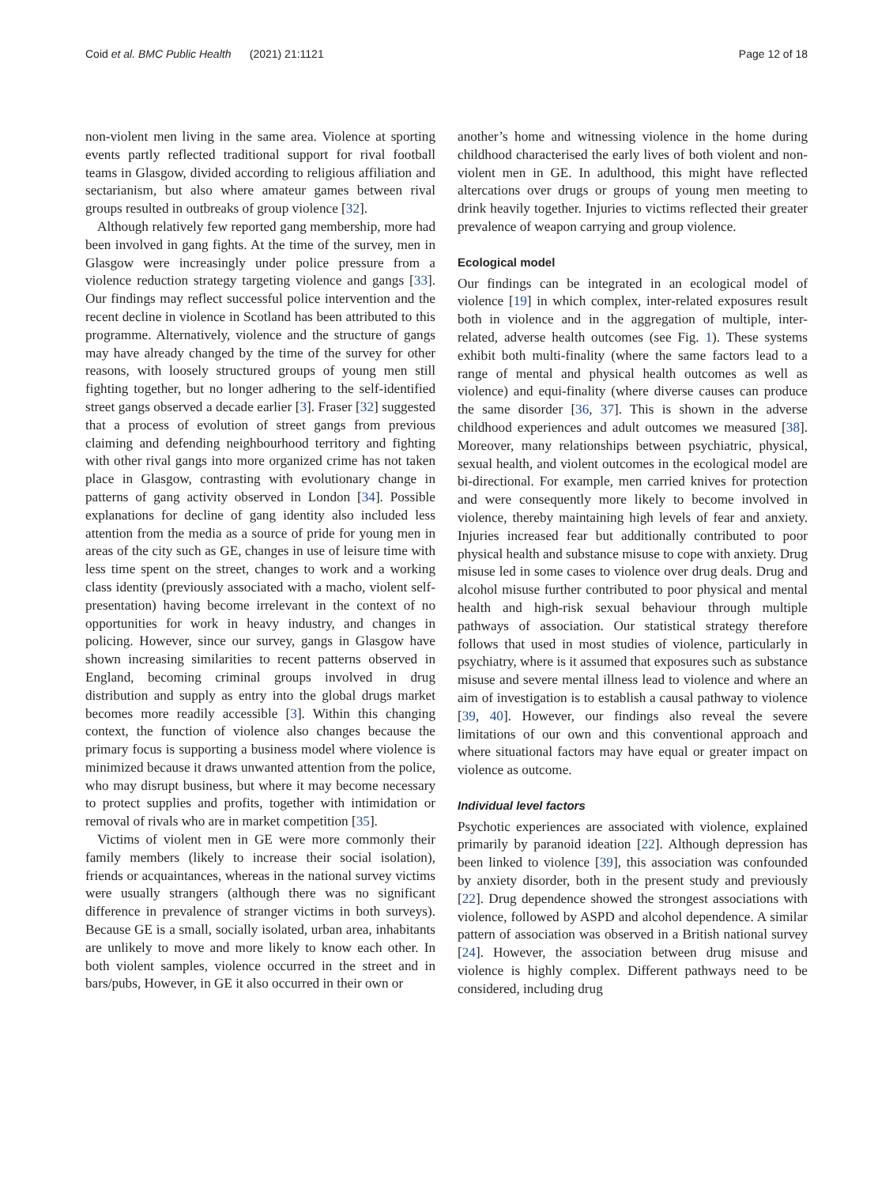Coid et al. BMC Public Health (2021) 21:1121 Page 12 of 18
non-violent men living in the same area. Violence at sporting events partly reflected traditional support for rival football teams in Glasgow, divided according to religious affiliation and sectarianism, but also where amateur games between rival groups resulted in outbreaks of group violence [32].
Although relatively few reported gang membership, more had been involved in gang fights. At the time of the survey, men in Glasgow were increasingly under police pressure from a violence reduction strategy targeting violence and gangs [33]. Our findings may reflect successful police intervention and the recent decline in violence in Scotland has been attributed to this programme. Alternatively, violence and the structure of gangs may have already changed by the time of the survey for other reasons, with loosely structured groups of young men still fighting together, but no longer adhering to the self-identified street gangs observed a decade earlier [3]. Fraser [32] suggested that a process of evolution of street gangs from previous claiming and defending neighbourhood territory and fighting with other rival gangs into more organized crime has not taken place in Glasgow, contrasting with evolutionary change in patterns of gang activity observed in London [34]. Possible explanations for decline of gang identity also included less attention from the media as a source of pride for young men in areas of the city such as GE, changes in use of leisure time with less time spent on the street, changes to work and a working class identity (previously associated with a macho, violent self-presentation) having become irrelevant in the context of no opportunities for work in heavy industry, and changes in policing. However, since our survey, gangs in Glasgow have shown increasing similarities to recent patterns observed in England, becoming criminal groups involved in drug distribution and supply as entry into the global drugs market becomes more readily accessible [3]. Within this changing context, the function of violence also changes because the primary focus is supporting a business model where violence is minimized because it draws unwanted attention from the police, who may disrupt business, but where it may become necessary to protect supplies and profits, together with intimidation or removal of rivals who are in market competition [35].
Victims of violent men in GE were more commonly their family members (likely to increase their social isolation), friends or acquaintances, whereas in the national survey victims were usually strangers (although there was no significant difference in prevalence of stranger victims in both surveys). Because GE is a small, socially isolated, urban area, inhabitants are unlikely to move and more likely to know each other. In both violent samples, violence occurred in the street and in bars/pubs, However, in GE it also occurred in their own or
another’s home and witnessing violence in the home during childhood characterised the early lives of both violent and non-violent men in GE. In adulthood, this might have reflected altercations over drugs or groups of young men meeting to drink heavily together. Injuries to victims reflected their greater prevalence of weapon carrying and group violence.
Ecological model
Our findings can be integrated in an ecological model of violence [19] in which complex, inter-related exposures result both in violence and in the aggregation of multiple, inter-related, adverse health outcomes (see Fig. 1). These systems exhibit both multi-finality (where the same factors lead to a range of mental and physical health outcomes as well as violence) and equi-finality (where diverse causes can produce the same disorder [36, 37]. This is shown in the adverse childhood experiences and adult outcomes we measured [38]. Moreover, many relationships between psychiatric, physical, sexual health, and violent outcomes in the ecological model are bi-directional. For example, men carried knives for protection and were consequently more likely to become involved in violence, thereby maintaining high levels of fear and anxiety. Injuries increased fear but additionally contributed to poor physical health and substance misuse to cope with anxiety. Drug misuse led in some cases to violence over drug deals. Drug and alcohol misuse further contributed to poor physical and mental health and high-risk sexual behaviour through multiple pathways of association. Our statistical strategy therefore follows that used in most studies of violence, particularly in psychiatry, where is it assumed that exposures such as substance misuse and severe mental illness lead to violence and where an aim of investigation is to establish a causal pathway to violence [39, 40]. However, our findings also reveal the severe limitations of our own and this conventional approach and where situational factors may have equal or greater impact on violence as outcome.
Individual level factors
Psychotic experiences are associated with violence, explained primarily by paranoid ideation [22]. Although depression has been linked to violence [39], this association was confounded by anxiety disorder, both in the present study and previously [22]. Drug dependence showed the strongest associations with violence, followed by ASPD and alcohol dependence. A similar pattern of association was observed in a British national survey [24]. However, the association between drug misuse and violence is highly complex. Different pathways need to be considered, including drug